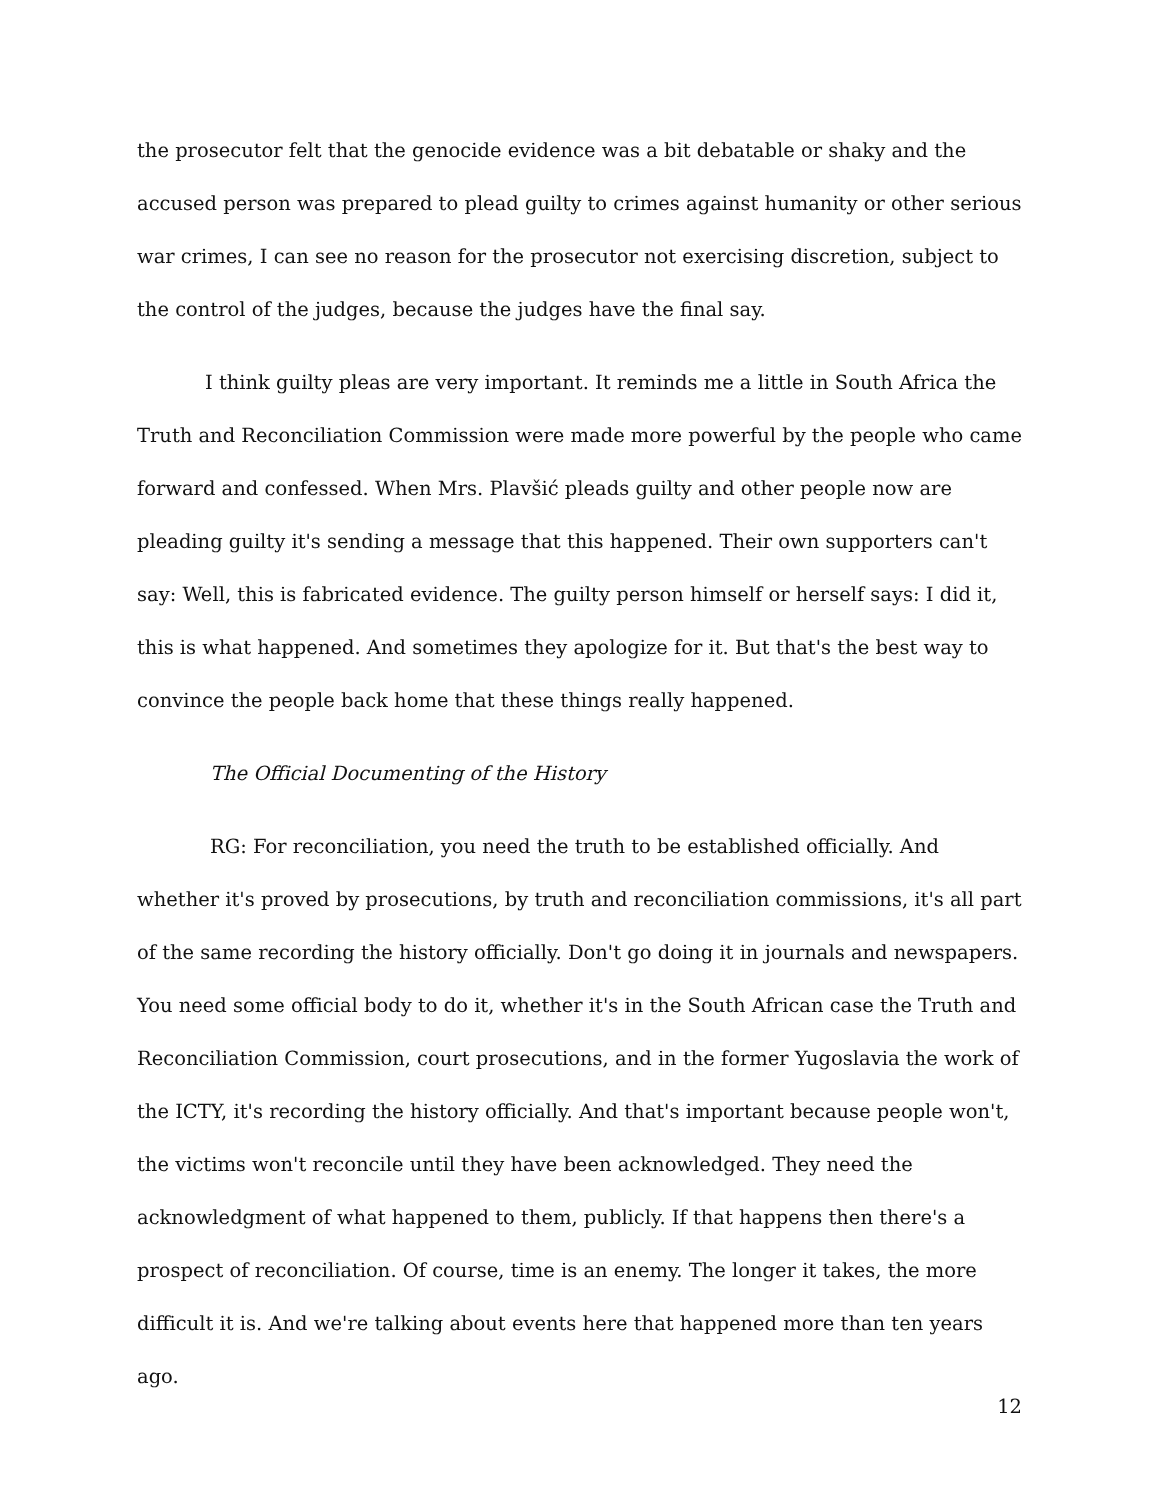the prosecutor felt that the genocide evidence was a bit debatable or shaky and the accused person was prepared to plead guilty to crimes against humanity or other serious war crimes, I can see no reason for the prosecutor not exercising discretion, subject to the control of the judges, because the judges have the final say.
I think guilty pleas are very important. It reminds me a little in South Africa the Truth and Reconciliation Commission were made more powerful by the people who came forward and confessed. When Mrs. Plavšić pleads guilty and other people now are pleading guilty it's sending a message that this happened. Their own supporters can't say: Well, this is fabricated evidence. The guilty person himself or herself says: I did it, this is what happened. And sometimes they apologize for it. But that's the best way to convince the people back home that these things really happened.
The Official Documenting of the History
RG: For reconciliation, you need the truth to be established officially. And whether it's proved by prosecutions, by truth and reconciliation commissions, it's all part of the same recording the history officially. Don't go doing it in journals and newspapers. You need some official body to do it, whether it's in the South African case the Truth and Reconciliation Commission, court prosecutions, and in the former Yugoslavia the work of the ICTY, it's recording the history officially. And that's important because people won't, the victims won't reconcile until they have been acknowledged. They need the acknowledgment of what happened to them, publicly. If that happens then there's a prospect of reconciliation. Of course, time is an enemy. The longer it takes, the more difficult it is. And we're talking about events here that happened more than ten years ago.
12